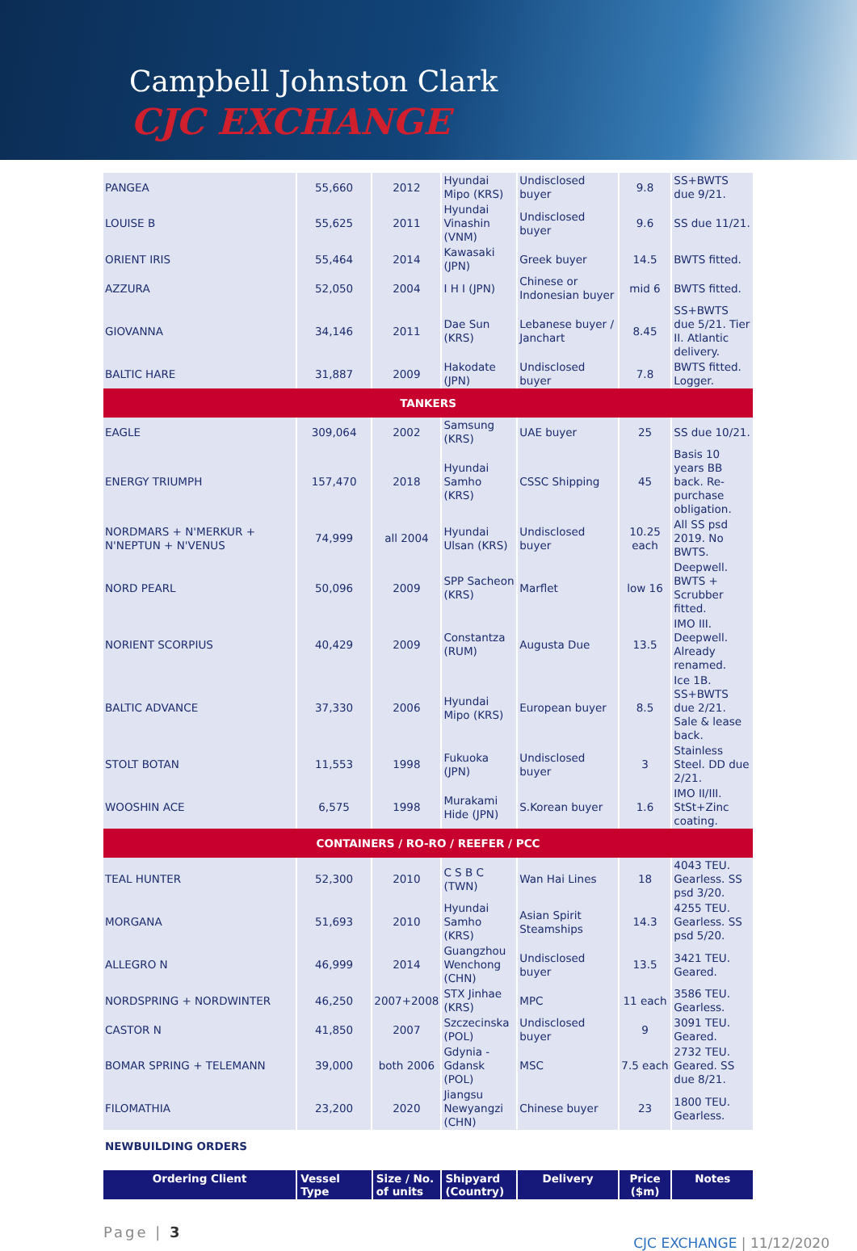Campbell Johnston Clark
CJC EXCHANGE
| PANGEA | 55,660 | 2012 | Hyundai Mipo (KRS) | Undisclosed buyer | 9.8 | SS+BWTS due 9/21. |
| LOUISE B | 55,625 | 2011 | Hyundai Vinashin (VNM) | Undisclosed buyer | 9.6 | SS due 11/21. |
| ORIENT IRIS | 55,464 | 2014 | Kawasaki (JPN) | Greek buyer | 14.5 | BWTS fitted. |
| AZZURA | 52,050 | 2004 | I H I (JPN) | Chinese or Indonesian buyer | mid 6 | BWTS fitted. |
| GIOVANNA | 34,146 | 2011 | Dae Sun (KRS) | Lebanese buyer / Janchart | 8.45 | SS+BWTS due 5/21. Tier II. Atlantic delivery. |
| BALTIC HARE | 31,887 | 2009 | Hakodate (JPN) | Undisclosed buyer | 7.8 | BWTS fitted. Logger. |
| TANKERS | | | | | | |
| EAGLE | 309,064 | 2002 | Samsung (KRS) | UAE buyer | 25 | SS due 10/21. |
| ENERGY TRIUMPH | 157,470 | 2018 | Hyundai Samho (KRS) | CSSC Shipping | 45 | Basis 10 years BB back. Re-purchase obligation. |
| NORDMARS + N'MERKUR + N'NEPTUN + N'VENUS | 74,999 | all 2004 | Hyundai Ulsan (KRS) | Undisclosed buyer | 10.25 each | All SS psd 2019. No BWTS. |
| NORD PEARL | 50,096 | 2009 | SPP Sacheon (KRS) | Marflet | low 16 | Deepwell. BWTS + Scrubber fitted. |
| NORIENT SCORPIUS | 40,429 | 2009 | Constantza (RUM) | Augusta Due | 13.5 | IMO III. Deepwell. Already renamed. |
| BALTIC ADVANCE | 37,330 | 2006 | Hyundai Mipo (KRS) | European buyer | 8.5 | Ice 1B. SS+BWTS due 2/21. Sale & lease back. |
| STOLT BOTAN | 11,553 | 1998 | Fukuoka (JPN) | Undisclosed buyer | 3 | Stainless Steel. DD due 2/21. |
| WOOSHIN ACE | 6,575 | 1998 | Murakami Hide (JPN) | S.Korean buyer | 1.6 | IMO II/III. StSt+Zinc coating. |
| CONTAINERS / RO-RO / REEFER / PCC | | | | | | |
| TEAL HUNTER | 52,300 | 2010 | C S B C (TWN) | Wan Hai Lines | 18 | 4043 TEU. Gearless. SS psd 3/20. |
| MORGANA | 51,693 | 2010 | Hyundai Samho (KRS) | Asian Spirit Steamships | 14.3 | 4255 TEU. Gearless. SS psd 5/20. |
| ALLEGRO N | 46,999 | 2014 | Guangzhou Wenchong (CHN) | Undisclosed buyer | 13.5 | 3421 TEU. Geared. |
| NORDSPRING + NORDWINTER | 46,250 | 2007+2008 | STX Jinhae (KRS) | MPC | 11 each | 3586 TEU. Gearless. |
| CASTOR N | 41,850 | 2007 | Szczecinska (POL) | Undisclosed buyer | 9 | 3091 TEU. Geared. |
| BOMAR SPRING + TELEMANN | 39,000 | both 2006 | Gdynia - Gdansk (POL) | MSC | 7.5 each | 2732 TEU. Geared. SS due 8/21. |
| FILOMATHIA | 23,200 | 2020 | Jiangsu Newyangzi (CHN) | Chinese buyer | 23 | 1800 TEU. Gearless. |
NEWBUILDING ORDERS
| Ordering Client | Vessel Type | Size / No. of units | Shipyard (Country) | Delivery | Price ($m) | Notes |
| --- | --- | --- | --- | --- | --- | --- |
Page | 3 CJC EXCHANGE | 11/12/2020